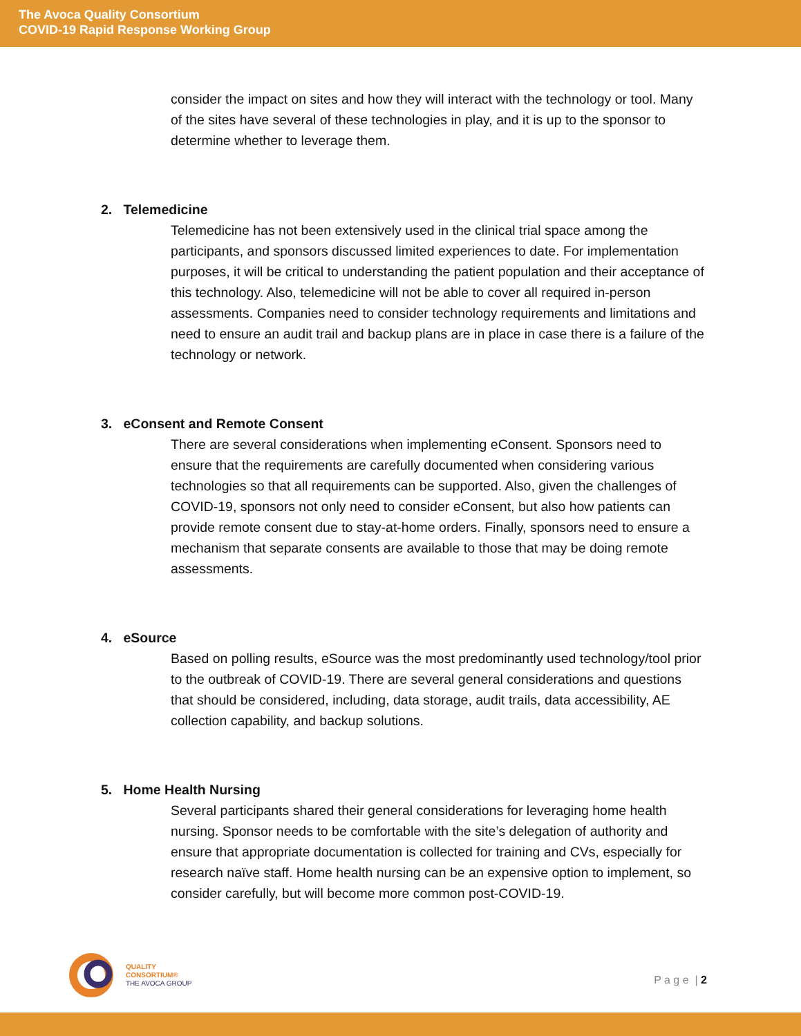The Avoca Quality Consortium
COVID-19 Rapid Response Working Group
consider the impact on sites and how they will interact with the technology or tool. Many of the sites have several of these technologies in play, and it is up to the sponsor to determine whether to leverage them.
2. Telemedicine
Telemedicine has not been extensively used in the clinical trial space among the participants, and sponsors discussed limited experiences to date. For implementation purposes, it will be critical to understanding the patient population and their acceptance of this technology. Also, telemedicine will not be able to cover all required in-person assessments. Companies need to consider technology requirements and limitations and need to ensure an audit trail and backup plans are in place in case there is a failure of the technology or network.
3. eConsent and Remote Consent
There are several considerations when implementing eConsent. Sponsors need to ensure that the requirements are carefully documented when considering various technologies so that all requirements can be supported. Also, given the challenges of COVID-19, sponsors not only need to consider eConsent, but also how patients can provide remote consent due to stay-at-home orders. Finally, sponsors need to ensure a mechanism that separate consents are available to those that may be doing remote assessments.
4. eSource
Based on polling results, eSource was the most predominantly used technology/tool prior to the outbreak of COVID-19. There are several general considerations and questions that should be considered, including, data storage, audit trails, data accessibility, AE collection capability, and backup solutions.
5. Home Health Nursing
Several participants shared their general considerations for leveraging home health nursing. Sponsor needs to be comfortable with the site’s delegation of authority and ensure that appropriate documentation is collected for training and CVs, especially for research naïve staff. Home health nursing can be an expensive option to implement, so consider carefully, but will become more common post-COVID-19.
QUALITY
CONSORTIUM®
THE AVOCA GROUP
P a g e | 2